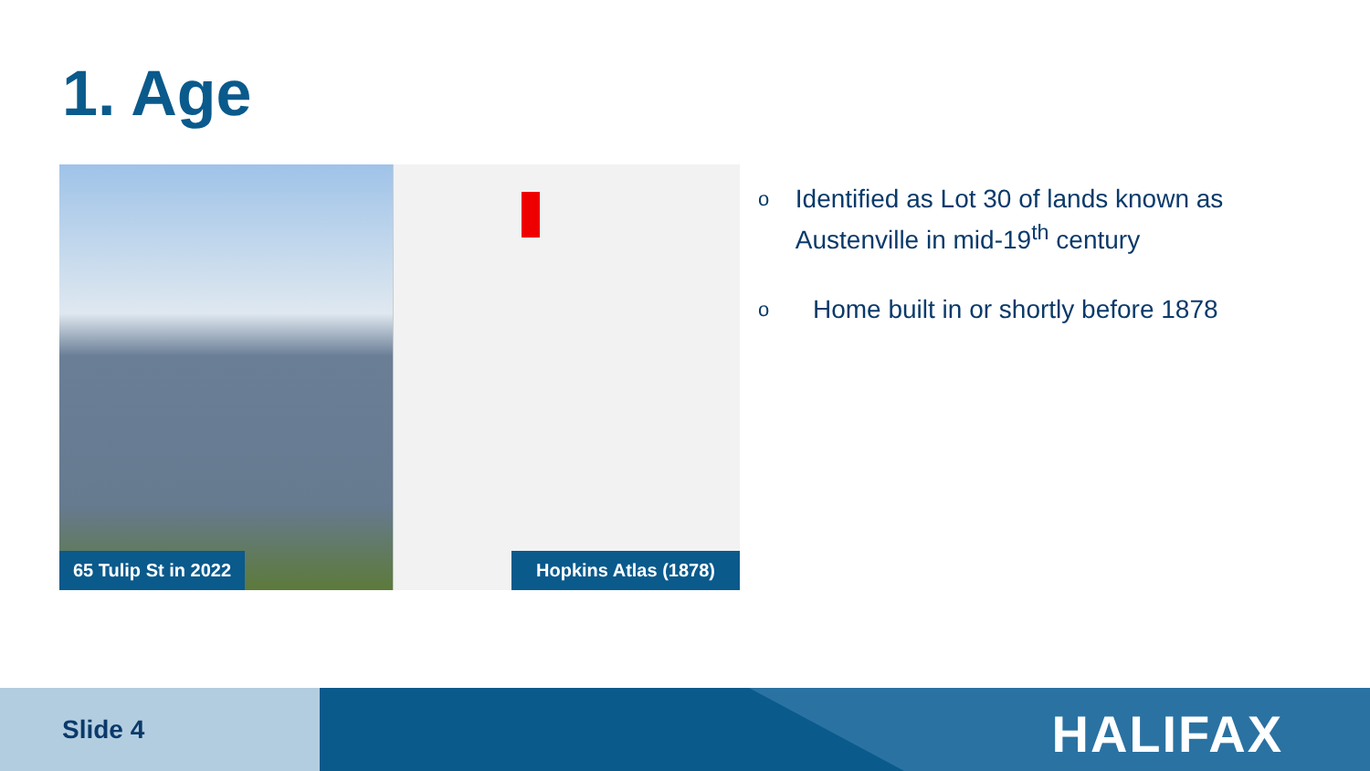1. Age
65 Tulip St in 2022
Hopkins Atlas (1878)
o
Identified as Lot 30 of lands known as Austenville in mid-19<sup>th</sup> century
o
Home built in or shortly before 1878
Slide 4 HALIFAX